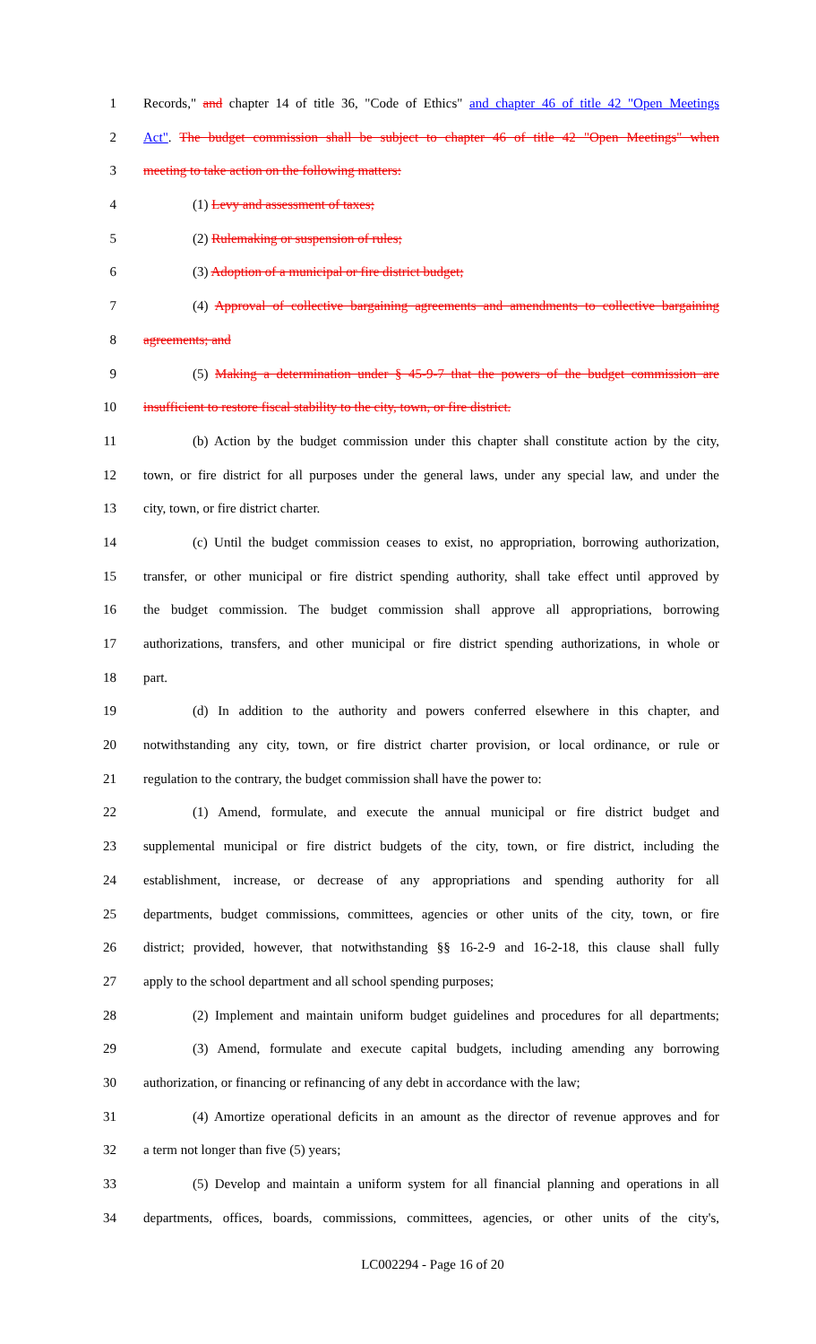1 Records," and chapter 14 of title 36, "Code of Ethics" and chapter 46 of title 42 "Open Meetings
2 Act". The budget commission shall be subject to chapter 46 of title 42 "Open Meetings" when
3 meeting to take action on the following matters:
4 (1) Levy and assessment of taxes;
5 (2) Rulemaking or suspension of rules;
6 (3) Adoption of a municipal or fire district budget;
7 (4) Approval of collective bargaining agreements and amendments to collective bargaining
8 agreements; and
9 (5) Making a determination under § 45-9-7 that the powers of the budget commission are
10 insufficient to restore fiscal stability to the city, town, or fire district.
11 (b) Action by the budget commission under this chapter shall constitute action by the city,
12 town, or fire district for all purposes under the general laws, under any special law, and under the
13 city, town, or fire district charter.
14 (c) Until the budget commission ceases to exist, no appropriation, borrowing authorization,
15 transfer, or other municipal or fire district spending authority, shall take effect until approved by
16 the budget commission. The budget commission shall approve all appropriations, borrowing
17 authorizations, transfers, and other municipal or fire district spending authorizations, in whole or
18 part.
19 (d) In addition to the authority and powers conferred elsewhere in this chapter, and
20 notwithstanding any city, town, or fire district charter provision, or local ordinance, or rule or
21 regulation to the contrary, the budget commission shall have the power to:
22 (1) Amend, formulate, and execute the annual municipal or fire district budget and
23 supplemental municipal or fire district budgets of the city, town, or fire district, including the
24 establishment, increase, or decrease of any appropriations and spending authority for all
25 departments, budget commissions, committees, agencies or other units of the city, town, or fire
26 district; provided, however, that notwithstanding §§ 16-2-9 and 16-2-18, this clause shall fully
27 apply to the school department and all school spending purposes;
28 (2) Implement and maintain uniform budget guidelines and procedures for all departments;
29 (3) Amend, formulate and execute capital budgets, including amending any borrowing
30 authorization, or financing or refinancing of any debt in accordance with the law;
31 (4) Amortize operational deficits in an amount as the director of revenue approves and for
32 a term not longer than five (5) years;
33 (5) Develop and maintain a uniform system for all financial planning and operations in all
34 departments, offices, boards, commissions, committees, agencies, or other units of the city's,
LC002294 - Page 16 of 20